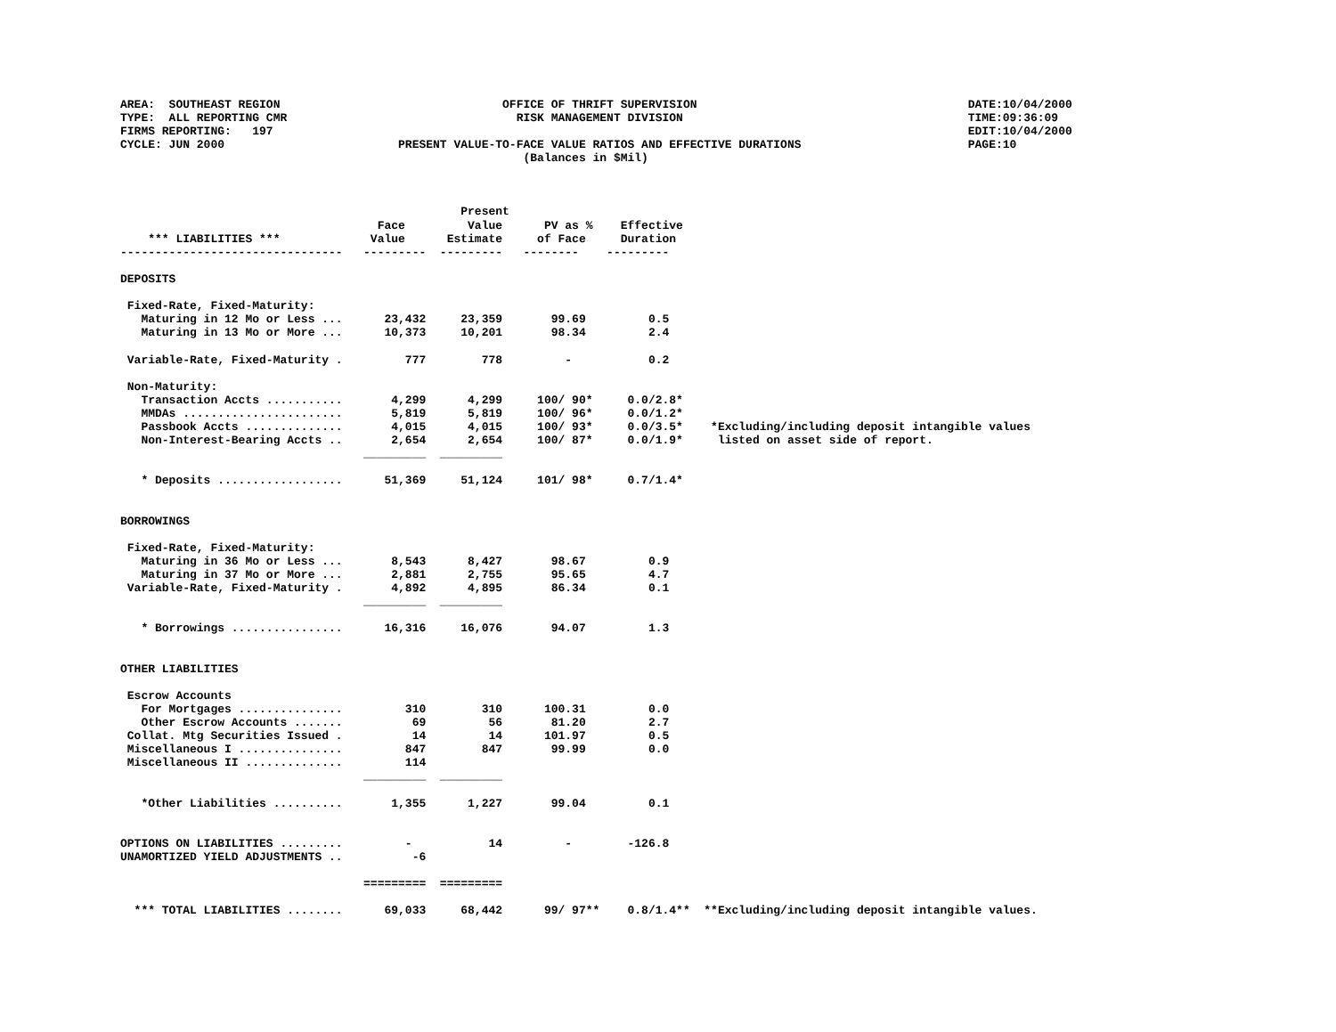AREA:  SOUTHEAST REGION                                OFFICE OF THRIFT SUPERVISION                                       DATE:10/04/2000
TYPE:  ALL REPORTING CMR                                 RISK MANAGEMENT DIVISION                                         TIME:09:36:09
FIRMS REPORTING:   197                                                                                                    EDIT:10/04/2000
CYCLE: JUN 2000                         PRESENT VALUE-TO-FACE VALUE RATIOS AND EFFECTIVE DURATIONS                        PAGE:10
                                                          (Balances in $Mil)
                                                 Present
                                     Face         Value      PV as %    Effective
    *** LIABILITIES ***             Value      Estimate     of Face     Duration
--------------------------------   ---------  ---------   --------    ---------

DEPOSITS

 Fixed-Rate, Fixed-Maturity:
   Maturing in 12 Mo or Less ...      23,432     23,359       99.69         0.5
   Maturing in 13 Mo or More ...      10,373     10,201       98.34         2.4

 Variable-Rate, Fixed-Maturity .         777        778         -           0.2

 Non-Maturity:
   Transaction Accts ...........       4,299      4,299     100/ 90*     0.0/2.8*
   MMDAs .......................       5,819      5,819     100/ 96*     0.0/1.2*
   Passbook Accts ..............       4,015      4,015     100/ 93*     0.0/3.5*    *Excluding/including deposit intangible values
   Non-Interest-Bearing Accts ..       2,654      2,654     100/ 87*     0.0/1.9*     listed on asset side of report.
                                   _________  _________

   * Deposits ..................      51,369     51,124     101/ 98*     0.7/1.4*


BORROWINGS

 Fixed-Rate, Fixed-Maturity:
   Maturing in 36 Mo or Less ...       8,543      8,427       98.67         0.9
   Maturing in 37 Mo or More ...       2,881      2,755       95.65         4.7
 Variable-Rate, Fixed-Maturity .       4,892      4,895       86.34         0.1
                                   _________  _________

   * Borrowings ................      16,316     16,076       94.07         1.3


OTHER LIABILITIES

 Escrow Accounts
   For Mortgages ...............         310        310      100.31         0.0
   Other Escrow Accounts .......          69         56       81.20         2.7
 Collat. Mtg Securities Issued .          14         14      101.97         0.5
 Miscellaneous I ...............         847        847       99.99         0.0
 Miscellaneous II ..............         114
                                   _________  _________

   *Other Liabilities ..........       1,355      1,227       99.04         0.1


OPTIONS ON LIABILITIES .........         -           14         -        -126.8
UNAMORTIZED YIELD ADJUSTMENTS ..          -6

                                   =========  =========

  *** TOTAL LIABILITIES ........      69,033     68,442      99/ 97**    0.8/1.4**  **Excluding/including deposit intangible values.